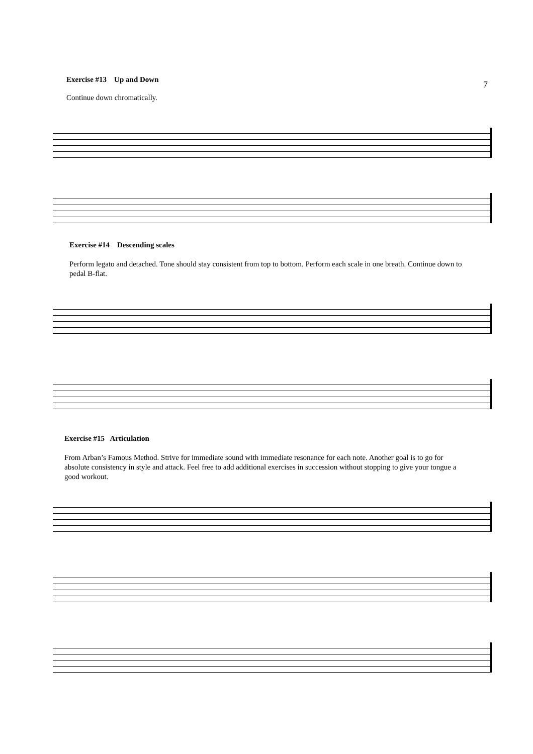Exercise #13 Up and Down
7
Continue down chromatically.
Exercise #14 Descending scales
Perform legato and detached. Tone should stay consistent from top to bottom. Perform each scale in one breath. Continue down to pedal B-flat.
Exercise #15 Articulation
From Arban’s Famous Method. Strive for immediate sound with immediate resonance for each note. Another goal is to go for absolute consistency in style and attack. Feel free to add additional exercises in succession without stopping to give your tongue a good workout.